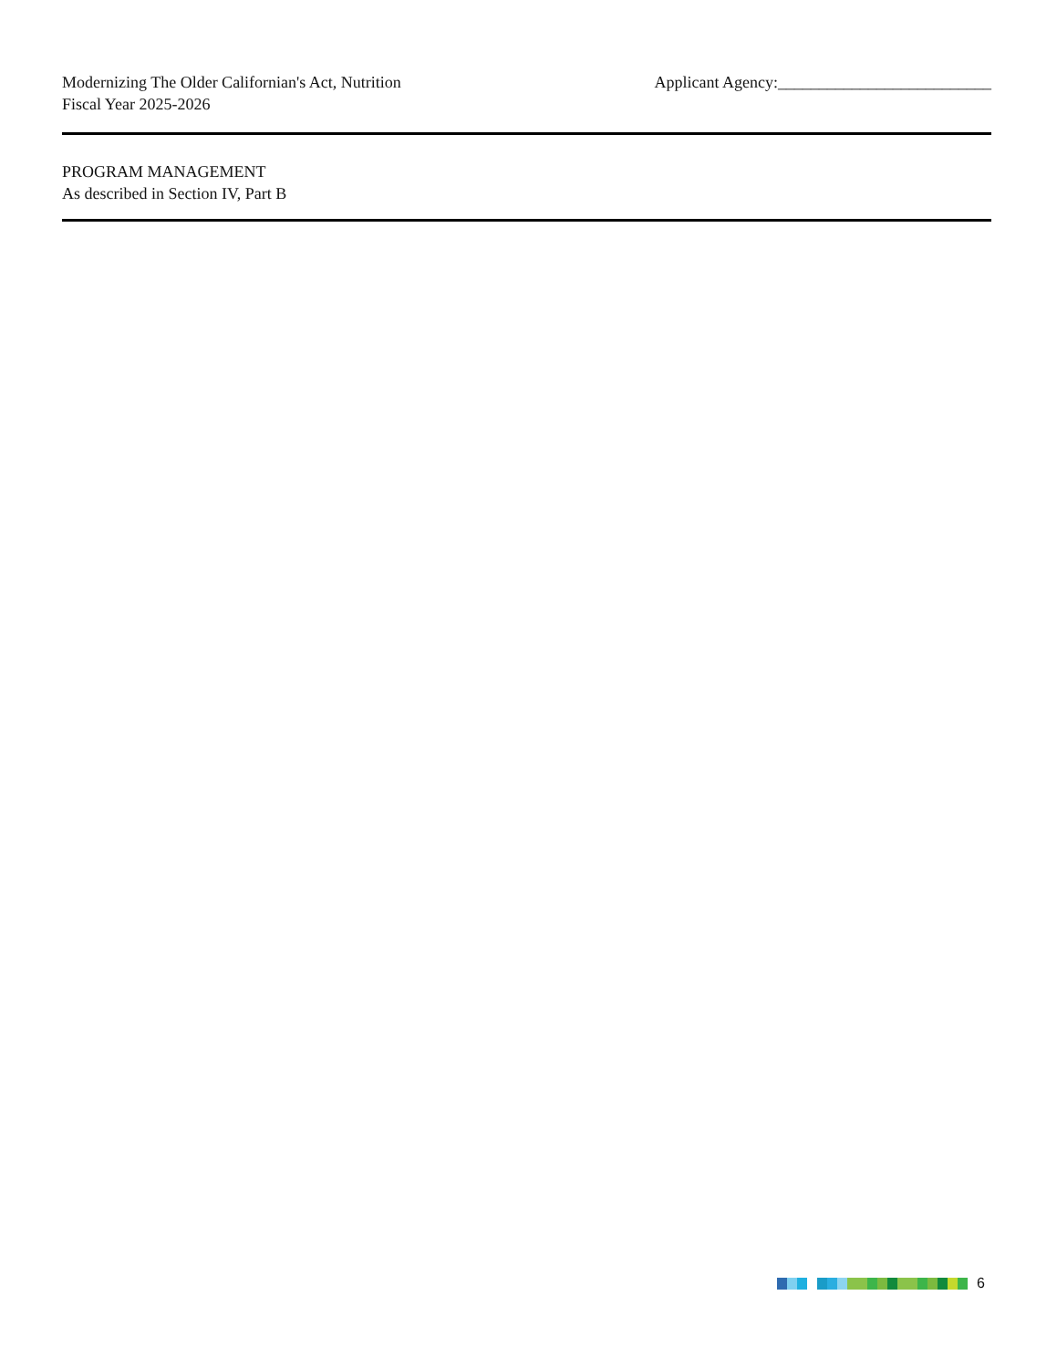Modernizing The Older Californian's Act, Nutrition
Fiscal Year 2025-2026
Applicant Agency:__________________________
PROGRAM MANAGEMENT
As described in Section IV, Part B
6